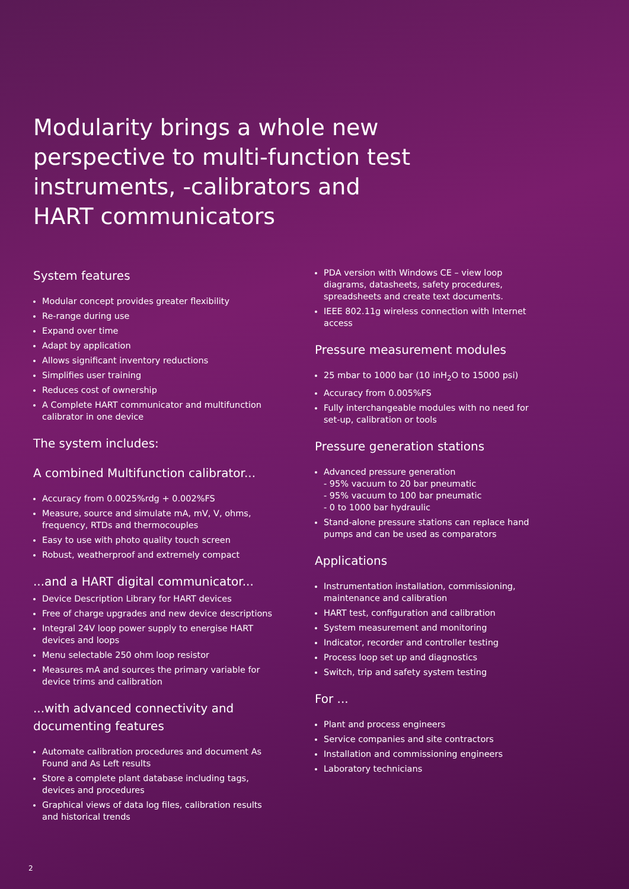Modularity brings a whole new perspective to multi-function test instruments, -calibrators and HART communicators
System features
Modular concept provides greater flexibility
Re-range during use
Expand over time
Adapt by application
Allows significant inventory reductions
Simplifies user training
Reduces cost of ownership
A Complete HART communicator and multifunction calibrator in one device
The system includes:
A combined Multifunction calibrator...
Accuracy from 0.0025%rdg + 0.002%FS
Measure, source and simulate mA, mV, V, ohms, frequency, RTDs and thermocouples
Easy to use with photo quality touch screen
Robust, weatherproof and extremely compact
...and a HART digital communicator...
Device Description Library for HART devices
Free of charge upgrades and new device descriptions
Integral 24V loop power supply to energise HART devices and loops
Menu selectable 250 ohm loop resistor
Measures mA and sources the primary variable for device trims and calibration
...with advanced connectivity and documenting features
Automate calibration procedures and document As Found and As Left results
Store a complete plant database including tags, devices and procedures
Graphical views of data log files, calibration results and historical trends
PDA version with Windows CE – view loop diagrams, datasheets, safety procedures, spreadsheets and create text documents.
IEEE 802.11g wireless connection with Internet access
Pressure measurement modules
25 mbar to 1000 bar (10 inH<sub>2</sub>O to 15000 psi)
Accuracy from 0.005%FS
Fully interchangeable modules with no need for set-up, calibration or tools
Pressure generation stations
Advanced pressure generation
- 95% vacuum to 20 bar pneumatic
- 95% vacuum to 100 bar pneumatic
- 0 to 1000 bar hydraulic
Stand-alone pressure stations can replace hand pumps and can be used as comparators
Applications
Instrumentation installation, commissioning, maintenance and calibration
HART test, configuration and calibration
System measurement and monitoring
Indicator, recorder and controller testing
Process loop set up and diagnostics
Switch, trip and safety system testing
For ...
Plant and process engineers
Service companies and site contractors
Installation and commissioning engineers
Laboratory technicians
2